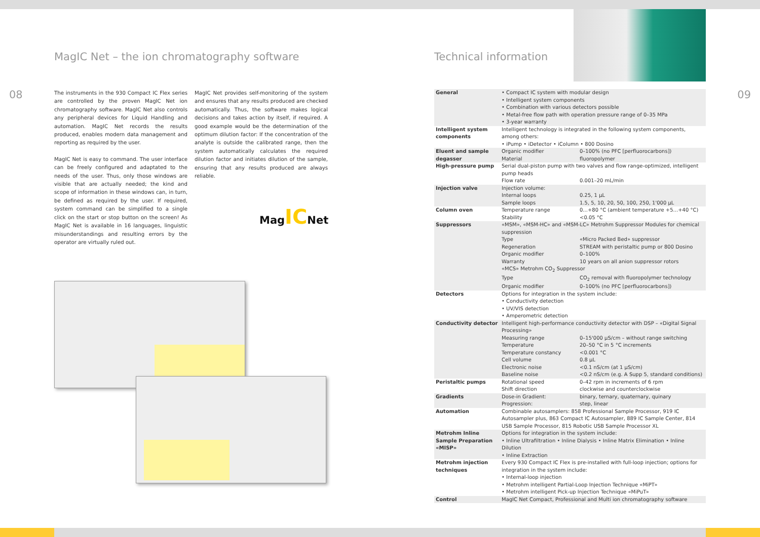08
MagIC Net – the ion chromatography software
The instruments in the 930 Compact IC Flex series are controlled by the proven MagIC Net ion chromatography software. MagIC Net also controls any peripheral devices for Liquid Handling and automation. MagIC Net records the results produced, enables modern data management and reporting as required by the user.
MagIC Net is easy to command. The user interface can be freely configured and adaptated to the needs of the user. Thus, only those windows are visible that are actually needed; the kind and scope of information in these windows can, in turn, be defined as required by the user. If required, system command can be simplified to a single click on the start or stop button on the screen! As MagIC Net is available in 16 languages, linguistic misunderstandings and resulting errors by the operator are virtually ruled out.
MagIC Net provides self-monitoring of the system and ensures that any results produced are checked automatically. Thus, the software makes logical decisions and takes action by itself, if required. A good example would be the determination of the optimum dilution factor: If the concentration of the analyte is outside the calibrated range, then the system automatically calculates the required dilution factor and initiates dilution of the sample, ensuring that any results produced are always reliable.
MagICNet
Technical information
| General | • Compact IC system with modular design • Intelligent system components • Combination with various detectors possible • Metal-free flow path with operation pressure range of 0–35 MPa • 3-year warranty |
| Intelligent system components | Intelligent technology is integrated in the following system components, among others: • iPump • iDetector • iColumn • 800 Dosino |
| Eluent and sample degasser | Organic modifier 0–100% (no PFC [perfluorocarbons]) Material fluoropolymer |
| High-pressure pump | Serial dual-piston pump with two valves and flow range-optimized, intelligent pump heads Flow rate 0.001–20 mL/min |
| Injection valve | Injection volume: Internal loops 0.25, 1 µL Sample loops 1.5, 5, 10, 20, 50, 100, 250, 1'000 µL |
| Column oven | Temperature range 0...+80 °C (ambient temperature +5...+40 °C) Stability <0.05 °C |
| Suppressors | «MSM», «MSM-HC» and «MSM-LC» Metrohm Suppressor Modules for chemical suppression Type «Micro Packed Bed» suppressor Regeneration STREAM with peristaltic pump or 800 Dosino Organic modifier 0–100% Warranty 10 years on all anion suppressor rotors «MCS» Metrohm CO<sub>2</sub> Suppressor Type CO<sub>2</sub> removal with fluoropolymer technology Organic modifier 0–100% (no PFC [perfluorocarbons]) |
| Detectors | Options for integration in the system include: • Conductivity detection • UV/VIS detection • Amperometric detection |
| Conductivity detector | Intelligent high-performance conductivity detector with DSP – «Digital Signal Processing» Measuring range 0–15'000 µS/cm – without range switching Temperature 20–50 °C in 5 °C increments Temperature constancy <0.001 °C Cell volume 0.8 µL Electronic noise <0.1 nS/cm (at 1 µS/cm) Baseline noise <0.2 nS/cm (e.g. A Supp 5, standard conditions) |
| Peristaltic pumps | Rotational speed 0–42 rpm in increments of 6 rpm Shift direction clockwise and counterclockwise |
| Gradients | Dose-in Gradient: binary, ternary, quaternary, quinary Progression: step, linear |
| Automation | Combinable autosamplers: 858 Professional Sample Processor, 919 IC Autosampler plus, 863 Compact IC Autosampler, 889 IC Sample Center, 814 USB Sample Processor, 815 Robotic USB Sample Processor XL |
| Metrohm Inline Sample Preparation «MISP» | Options for integration in the system include: • Inline Ultrafiltration • Inline Dialysis • Inline Matrix Elimination • Inline Dilution • Inline Extraction |
| Metrohm injection techniques | Every 930 Compact IC Flex is pre-installed with full-loop injection; options for integration in the system include: • Internal-loop injection • Metrohm intelligent Partial-Loop Injection Technique «MiPT» • Metrohm intelligent Pick-up Injection Technique «MiPuT» |
| Control | MagIC Net Compact, Professional and Multi ion chromatography software |
09